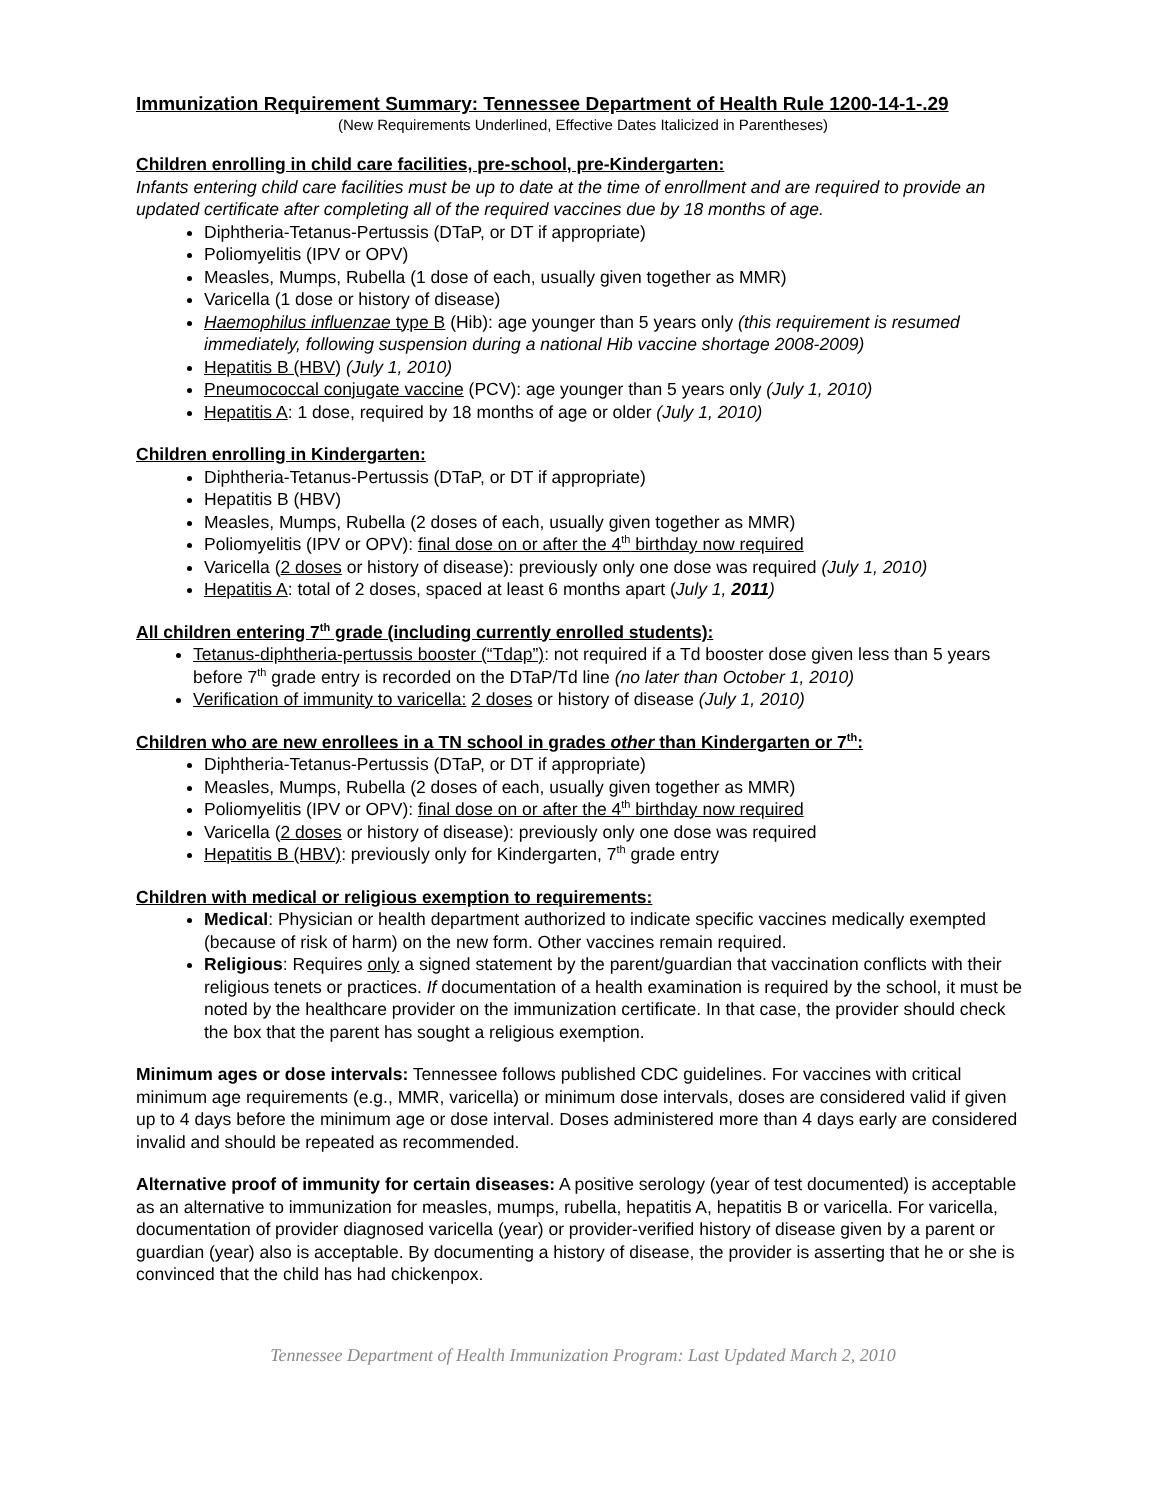Immunization Requirement Summary: Tennessee Department of Health Rule 1200-14-1-.29
(New Requirements Underlined, Effective Dates Italicized in Parentheses)
Children enrolling in child care facilities, pre-school, pre-Kindergarten:
Infants entering child care facilities must be up to date at the time of enrollment and are required to provide an updated certificate after completing all of the required vaccines due by 18 months of age.
Diphtheria-Tetanus-Pertussis (DTaP, or DT if appropriate)
Poliomyelitis (IPV or OPV)
Measles, Mumps, Rubella (1 dose of each, usually given together as MMR)
Varicella (1 dose or history of disease)
Haemophilus influenzae type B (Hib): age younger than 5 years only (this requirement is resumed immediately, following suspension during a national Hib vaccine shortage 2008-2009)
Hepatitis B (HBV) (July 1, 2010)
Pneumococcal conjugate vaccine (PCV): age younger than 5 years only (July 1, 2010)
Hepatitis A: 1 dose, required by 18 months of age or older (July 1, 2010)
Children enrolling in Kindergarten:
Diphtheria-Tetanus-Pertussis (DTaP, or DT if appropriate)
Hepatitis B (HBV)
Measles, Mumps, Rubella (2 doses of each, usually given together as MMR)
Poliomyelitis (IPV or OPV): final dose on or after the 4<sup>th</sup> birthday now required
Varicella (2 doses or history of disease): previously only one dose was required (July 1, 2010)
Hepatitis A: total of 2 doses, spaced at least 6 months apart (July 1, 2011)
All children entering 7<sup>th</sup> grade (including currently enrolled students):
Tetanus-diphtheria-pertussis booster (“Tdap”): not required if a Td booster dose given less than 5 years before 7<sup>th</sup> grade entry is recorded on the DTaP/Td line (no later than October 1, 2010)
Verification of immunity to varicella: 2 doses or history of disease (July 1, 2010)
Children who are new enrollees in a TN school in grades other than Kindergarten or 7<sup>th</sup>:
Diphtheria-Tetanus-Pertussis (DTaP, or DT if appropriate)
Measles, Mumps, Rubella (2 doses of each, usually given together as MMR)
Poliomyelitis (IPV or OPV): final dose on or after the 4<sup>th</sup> birthday now required
Varicella (2 doses or history of disease): previously only one dose was required
Hepatitis B (HBV): previously only for Kindergarten, 7<sup>th</sup> grade entry
Children with medical or religious exemption to requirements:
Medical: Physician or health department authorized to indicate specific vaccines medically exempted (because of risk of harm) on the new form. Other vaccines remain required.
Religious: Requires only a signed statement by the parent/guardian that vaccination conflicts with their religious tenets or practices. If documentation of a health examination is required by the school, it must be noted by the healthcare provider on the immunization certificate. In that case, the provider should check the box that the parent has sought a religious exemption.
Minimum ages or dose intervals: Tennessee follows published CDC guidelines. For vaccines with critical minimum age requirements (e.g., MMR, varicella) or minimum dose intervals, doses are considered valid if given up to 4 days before the minimum age or dose interval. Doses administered more than 4 days early are considered invalid and should be repeated as recommended.
Alternative proof of immunity for certain diseases: A positive serology (year of test documented) is acceptable as an alternative to immunization for measles, mumps, rubella, hepatitis A, hepatitis B or varicella. For varicella, documentation of provider diagnosed varicella (year) or provider-verified history of disease given by a parent or guardian (year) also is acceptable. By documenting a history of disease, the provider is asserting that he or she is convinced that the child has had chickenpox.
Tennessee Department of Health Immunization Program: Last Updated March 2, 2010